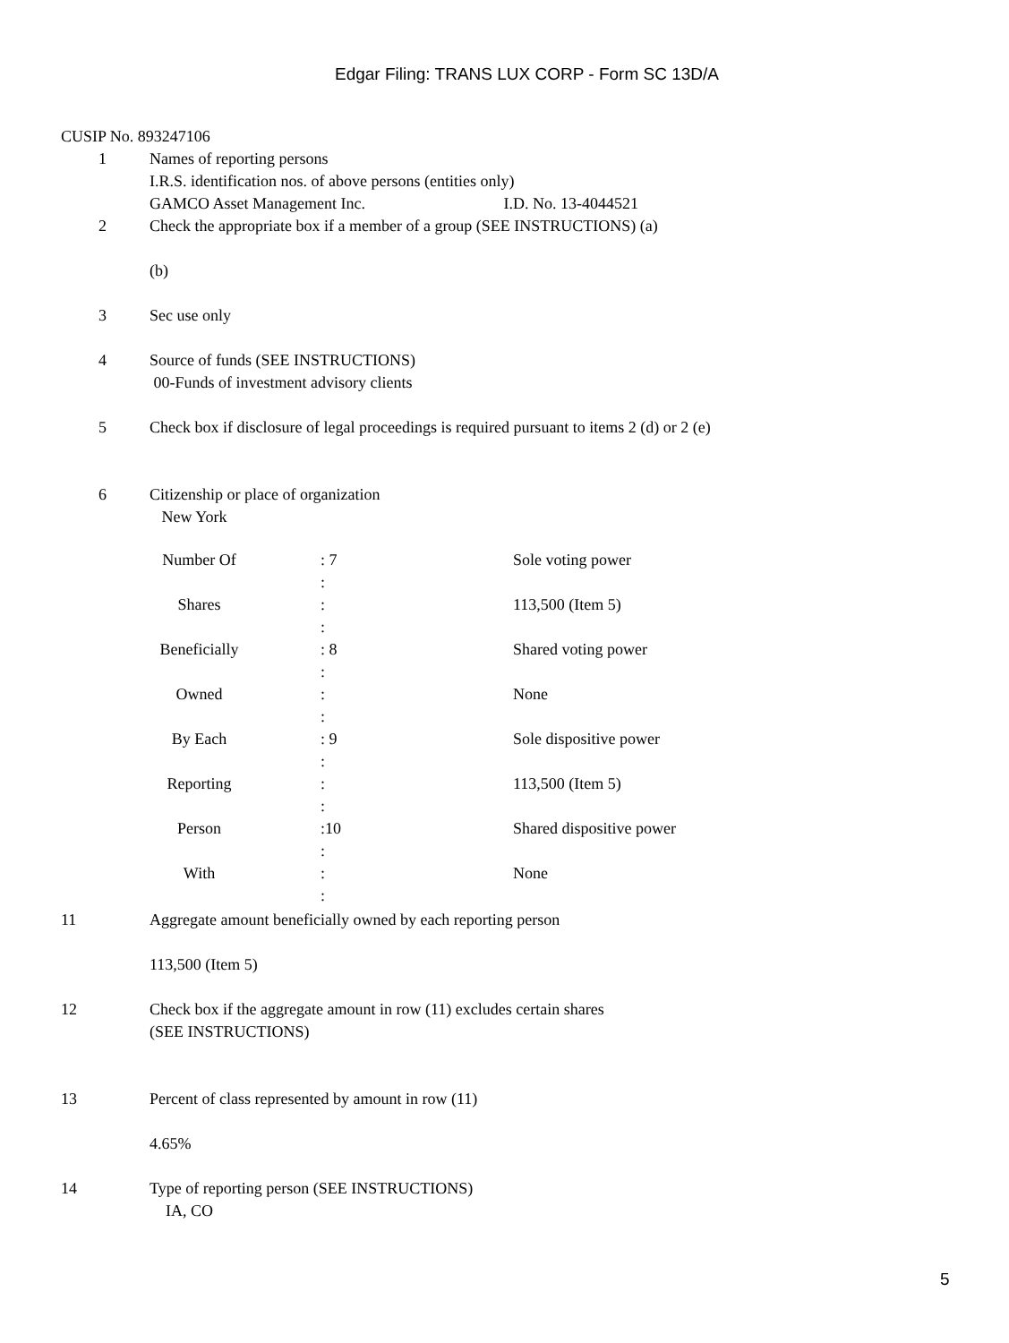Edgar Filing: TRANS LUX CORP - Form SC 13D/A
CUSIP No. 893247106
1 Names of reporting persons
I.R.S. identification nos. of above persons (entities only)
GAMCO Asset Management Inc. I.D. No. 13-4044521
2 Check the appropriate box if a member of a group (SEE INSTRUCTIONS) (a)
(b)
3 Sec use only
4 Source of funds (SEE INSTRUCTIONS)
00-Funds of investment advisory clients
5 Check box if disclosure of legal proceedings is required pursuant to items 2 (d) or 2 (e)
6 Citizenship or place of organization
New York
| Number Of | : 7 | Sole voting power |
| | : | |
| Shares | : | 113,500 (Item 5) |
| | : | |
| Beneficially | : 8 | Shared voting power |
| | : | |
| Owned | : | None |
| | : | |
| By Each | : 9 | Sole dispositive power |
| | : | |
| Reporting | : | 113,500 (Item 5) |
| | : | |
| Person | :10 | Shared dispositive power |
| | : | |
| With | : | None |
| | : | |
11 Aggregate amount beneficially owned by each reporting person
113,500 (Item 5)
12 Check box if the aggregate amount in row (11) excludes certain shares
(SEE INSTRUCTIONS)
13 Percent of class represented by amount in row (11)
4.65%
14 Type of reporting person (SEE INSTRUCTIONS)
IA, CO
5